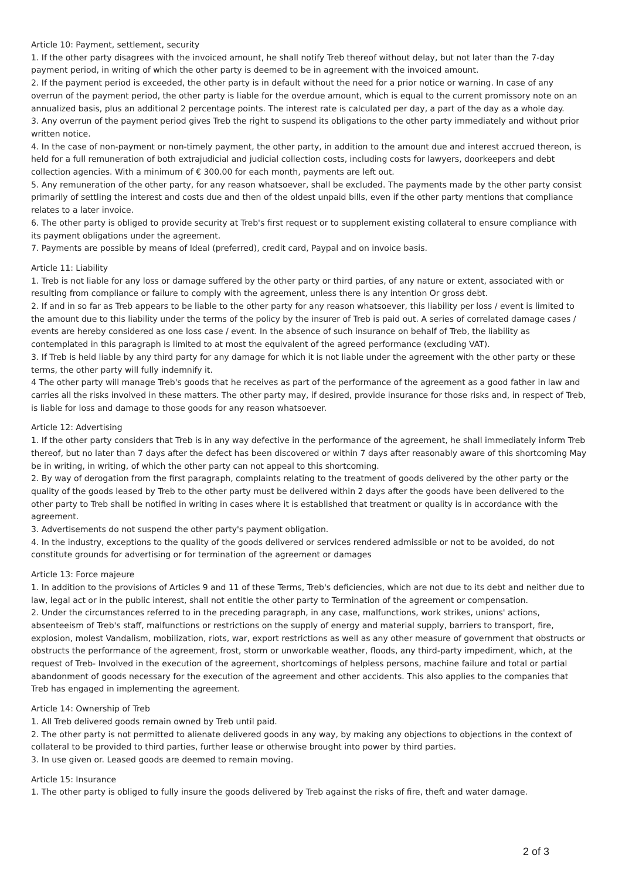Article 10: Payment, settlement, security
1. If the other party disagrees with the invoiced amount, he shall notify Treb thereof without delay, but not later than the 7-day payment period, in writing of which the other party is deemed to be in agreement with the invoiced amount.
2. If the payment period is exceeded, the other party is in default without the need for a prior notice or warning. In case of any overrun of the payment period, the other party is liable for the overdue amount, which is equal to the current promissory note on an annualized basis, plus an additional 2 percentage points. The interest rate is calculated per day, a part of the day as a whole day.
3. Any overrun of the payment period gives Treb the right to suspend its obligations to the other party immediately and without prior written notice.
4. In the case of non-payment or non-timely payment, the other party, in addition to the amount due and interest accrued thereon, is held for a full remuneration of both extrajudicial and judicial collection costs, including costs for lawyers, doorkeepers and debt collection agencies. With a minimum of € 300.00 for each month, payments are left out.
5. Any remuneration of the other party, for any reason whatsoever, shall be excluded. The payments made by the other party consist primarily of settling the interest and costs due and then of the oldest unpaid bills, even if the other party mentions that compliance relates to a later invoice.
6. The other party is obliged to provide security at Treb's first request or to supplement existing collateral to ensure compliance with its payment obligations under the agreement.
7. Payments are possible by means of Ideal (preferred), credit card, Paypal and on invoice basis.
Article 11: Liability
1. Treb is not liable for any loss or damage suffered by the other party or third parties, of any nature or extent, associated with or resulting from compliance or failure to comply with the agreement, unless there is any intention Or gross debt.
2. If and in so far as Treb appears to be liable to the other party for any reason whatsoever, this liability per loss / event is limited to the amount due to this liability under the terms of the policy by the insurer of Treb is paid out. A series of correlated damage cases / events are hereby considered as one loss case / event. In the absence of such insurance on behalf of Treb, the liability as contemplated in this paragraph is limited to at most the equivalent of the agreed performance (excluding VAT).
3. If Treb is held liable by any third party for any damage for which it is not liable under the agreement with the other party or these terms, the other party will fully indemnify it.
4 The other party will manage Treb's goods that he receives as part of the performance of the agreement as a good father in law and carries all the risks involved in these matters. The other party may, if desired, provide insurance for those risks and, in respect of Treb, is liable for loss and damage to those goods for any reason whatsoever.
Article 12: Advertising
1. If the other party considers that Treb is in any way defective in the performance of the agreement, he shall immediately inform Treb thereof, but no later than 7 days after the defect has been discovered or within 7 days after reasonably aware of this shortcoming May be in writing, in writing, of which the other party can not appeal to this shortcoming.
2. By way of derogation from the first paragraph, complaints relating to the treatment of goods delivered by the other party or the quality of the goods leased by Treb to the other party must be delivered within 2 days after the goods have been delivered to the other party to Treb shall be notified in writing in cases where it is established that treatment or quality is in accordance with the agreement.
3. Advertisements do not suspend the other party's payment obligation.
4. In the industry, exceptions to the quality of the goods delivered or services rendered admissible or not to be avoided, do not constitute grounds for advertising or for termination of the agreement or damages
Article 13: Force majeure
1. In addition to the provisions of Articles 9 and 11 of these Terms, Treb's deficiencies, which are not due to its debt and neither due to law, legal act or in the public interest, shall not entitle the other party to Termination of the agreement or compensation.
2. Under the circumstances referred to in the preceding paragraph, in any case, malfunctions, work strikes, unions' actions, absenteeism of Treb's staff, malfunctions or restrictions on the supply of energy and material supply, barriers to transport, fire, explosion, molest Vandalism, mobilization, riots, war, export restrictions as well as any other measure of government that obstructs or obstructs the performance of the agreement, frost, storm or unworkable weather, floods, any third-party impediment, which, at the request of Treb- Involved in the execution of the agreement, shortcomings of helpless persons, machine failure and total or partial abandonment of goods necessary for the execution of the agreement and other accidents. This also applies to the companies that Treb has engaged in implementing the agreement.
Article 14: Ownership of Treb
1. All Treb delivered goods remain owned by Treb until paid.
2. The other party is not permitted to alienate delivered goods in any way, by making any objections to objections in the context of collateral to be provided to third parties, further lease or otherwise brought into power by third parties.
3. In use given or. Leased goods are deemed to remain moving.
Article 15: Insurance
1. The other party is obliged to fully insure the goods delivered by Treb against the risks of fire, theft and water damage.
2 of 3